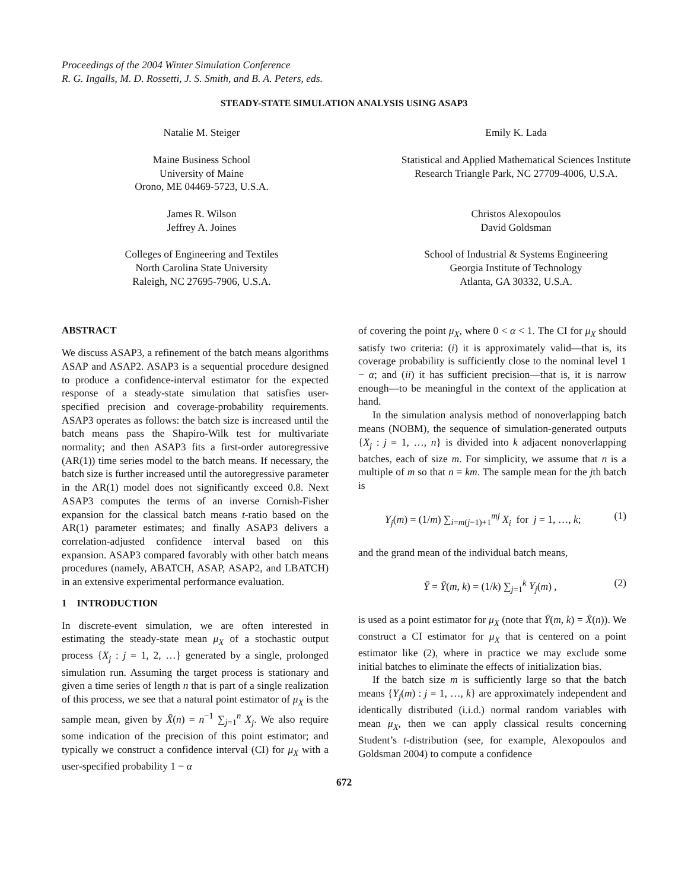Proceedings of the 2004 Winter Simulation Conference
R. G. Ingalls, M. D. Rossetti, J. S. Smith, and B. A. Peters, eds.
STEADY-STATE SIMULATION ANALYSIS USING ASAP3
Natalie M. Steiger
Maine Business School
University of Maine
Orono, ME 04469-5723, U.S.A.
James R. Wilson
Jeffrey A. Joines
Colleges of Engineering and Textiles
North Carolina State University
Raleigh, NC 27695-7906, U.S.A.
Emily K. Lada
Statistical and Applied Mathematical Sciences Institute
Research Triangle Park, NC 27709-4006, U.S.A.
Christos Alexopoulos
David Goldsman
School of Industrial & Systems Engineering
Georgia Institute of Technology
Atlanta, GA 30332, U.S.A.
ABSTRACT
We discuss ASAP3, a refinement of the batch means algorithms ASAP and ASAP2. ASAP3 is a sequential procedure designed to produce a confidence-interval estimator for the expected response of a steady-state simulation that satisfies user-specified precision and coverage-probability requirements. ASAP3 operates as follows: the batch size is increased until the batch means pass the Shapiro-Wilk test for multivariate normality; and then ASAP3 fits a first-order autoregressive (AR(1)) time series model to the batch means. If necessary, the batch size is further increased until the autoregressive parameter in the AR(1) model does not significantly exceed 0.8. Next ASAP3 computes the terms of an inverse Cornish-Fisher expansion for the classical batch means t-ratio based on the AR(1) parameter estimates; and finally ASAP3 delivers a correlation-adjusted confidence interval based on this expansion. ASAP3 compared favorably with other batch means procedures (namely, ABATCH, ASAP, ASAP2, and LBATCH) in an extensive experimental performance evaluation.
1 INTRODUCTION
In discrete-event simulation, we are often interested in estimating the steady-state mean μ<sub>X</sub> of a stochastic output process {X<sub>j</sub> : j = 1, 2, …} generated by a single, prolonged simulation run. Assuming the target process is stationary and given a time series of length n that is part of a single realization of this process, we see that a natural point estimator of μ<sub>X</sub> is the sample mean, given by X̄(n) = n<sup>−1</sup> ∑<sub>j=1</sub><sup>n</sup> X<sub>j</sub>. We also require some indication of the precision of this point estimator; and typically we construct a confidence interval (CI) for μ<sub>X</sub> with a user-specified probability 1 − α
of covering the point μ<sub>X</sub>, where 0 < α < 1. The CI for μ<sub>X</sub> should satisfy two criteria: (i) it is approximately valid—that is, its coverage probability is sufficiently close to the nominal level 1 − α; and (ii) it has sufficient precision—that is, it is narrow enough—to be meaningful in the context of the application at hand.
In the simulation analysis method of nonoverlapping batch means (NOBM), the sequence of simulation-generated outputs {X<sub>j</sub> : j = 1, …, n} is divided into k adjacent nonoverlapping batches, each of size m. For simplicity, we assume that n is a multiple of m so that n = km. The sample mean for the jth batch is
Y<sub>j</sub>(m) = (1/m) ∑<sub>i=m(j−1)+1</sub><sup>mj</sup> X<sub>i</sub> for j = 1, …, k; (1)
and the grand mean of the individual batch means,
Ȳ = Ȳ(m, k) = (1/k) ∑<sub>j=1</sub><sup>k</sup> Y<sub>j</sub>(m) , (2)
is used as a point estimator for μ<sub>X</sub> (note that Ȳ(m, k) = X̄(n)). We construct a CI estimator for μ<sub>X</sub> that is centered on a point estimator like (2), where in practice we may exclude some initial batches to eliminate the effects of initialization bias.
If the batch size m is sufficiently large so that the batch means {Y<sub>j</sub>(m) : j = 1, …, k} are approximately independent and identically distributed (i.i.d.) normal random variables with mean μ<sub>X</sub>, then we can apply classical results concerning Student’s t-distribution (see, for example, Alexopoulos and Goldsman 2004) to compute a confidence
672